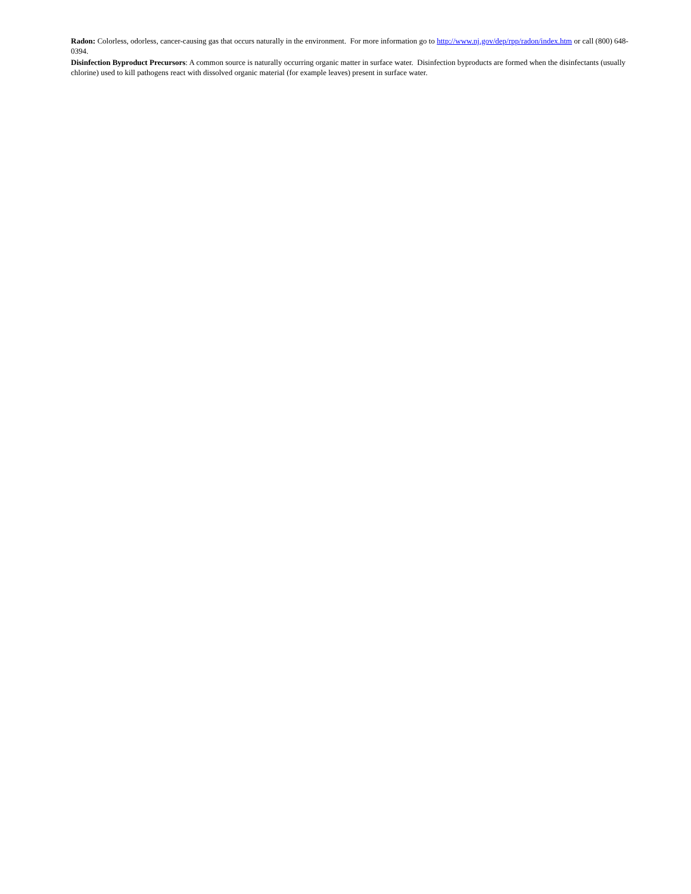Radon: Colorless, odorless, cancer-causing gas that occurs naturally in the environment. For more information go to http://www.nj.gov/dep/rpp/radon/index.htm or call (800) 648-0394.
Disinfection Byproduct Precursors: A common source is naturally occurring organic matter in surface water. Disinfection byproducts are formed when the disinfectants (usually chlorine) used to kill pathogens react with dissolved organic material (for example leaves) present in surface water.